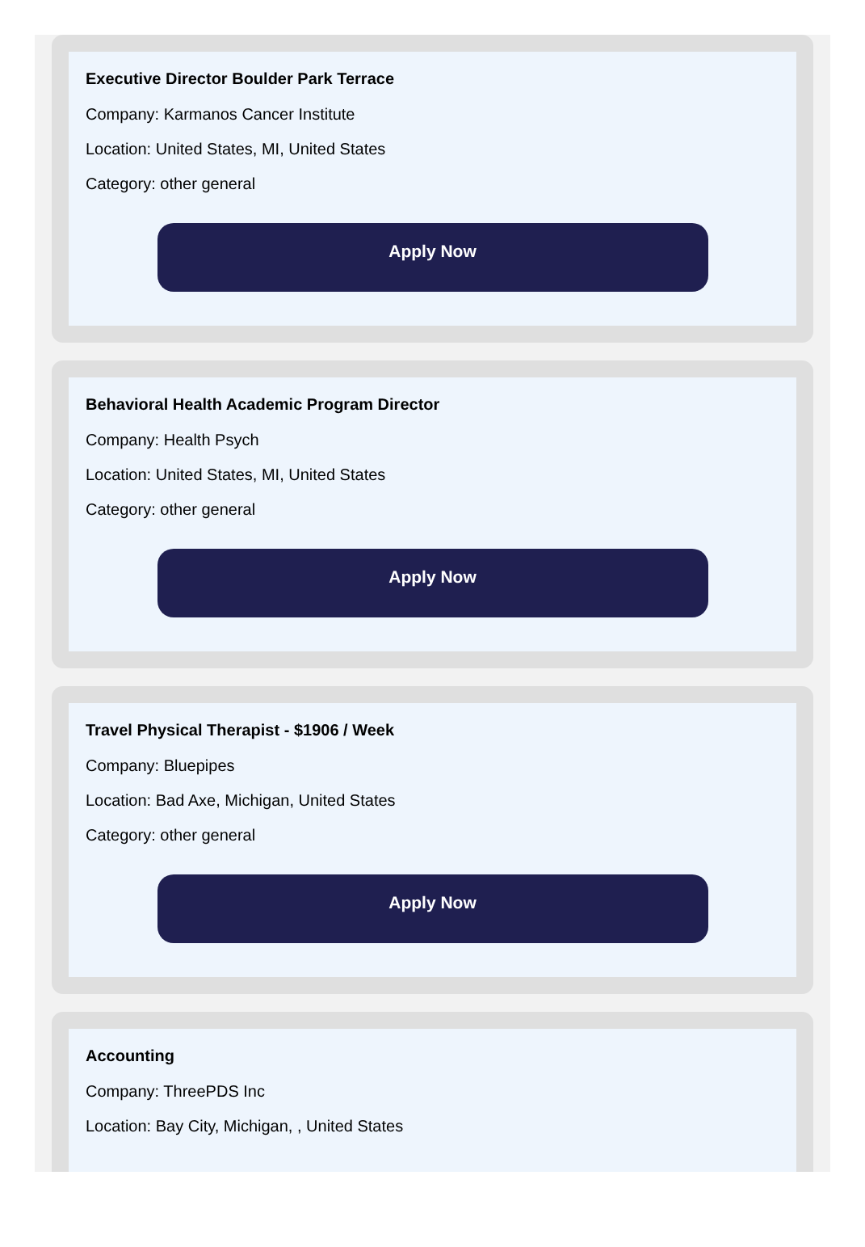Executive Director Boulder Park Terrace
Company: Karmanos Cancer Institute
Location: United States, MI, United States
Category: other general
Apply Now
Behavioral Health Academic Program Director
Company: Health Psych
Location: United States, MI, United States
Category: other general
Apply Now
Travel Physical Therapist - $1906 / Week
Company: Bluepipes
Location: Bad Axe, Michigan, United States
Category: other general
Apply Now
Accounting
Company: ThreePDS Inc
Location: Bay City, Michigan, , United States